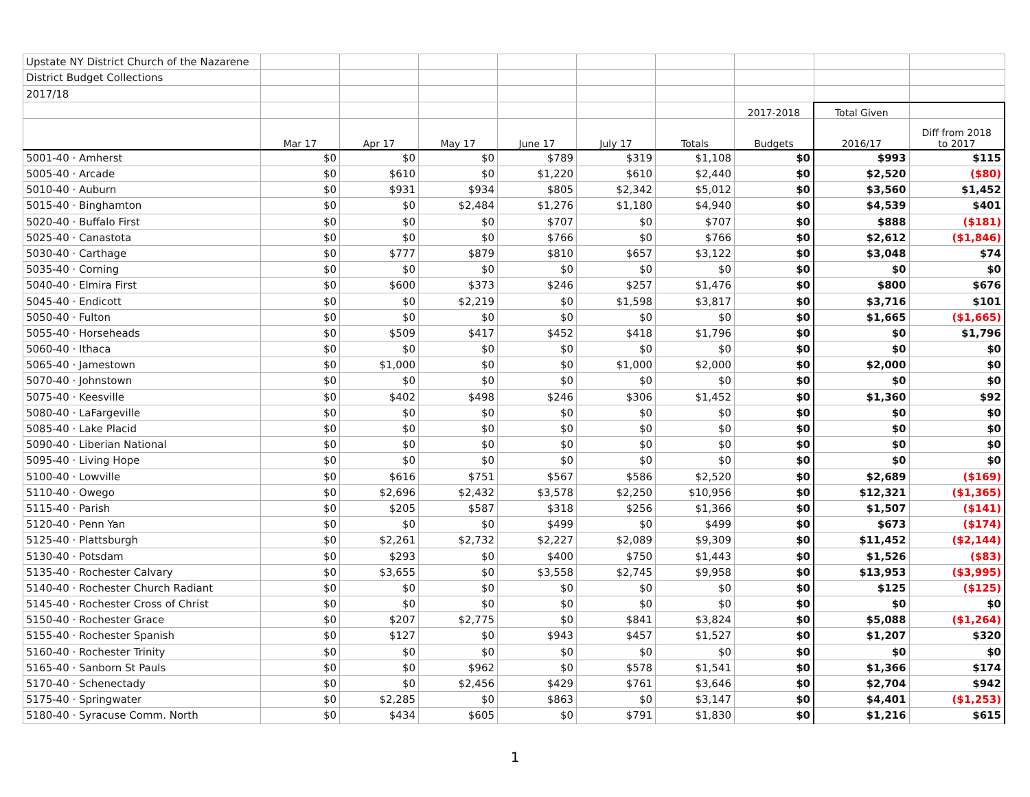| Upstate NY District Church of the Nazarene | | | | | | | | | |
| District Budget Collections | | | | | | | | | |
| 2017/18 | | | | | | | | | |
| | | | | | | | 2017-2018 | Total Given | |
| | Mar 17 | Apr 17 | May 17 | June 17 | July 17 | Totals | Budgets | 2016/17 | Diff from 2018 to 2017 |
| 5001-40 · Amherst | $0 | $0 | $0 | $789 | $319 | $1,108 | $0 | $993 | $115 |
| 5005-40 · Arcade | $0 | $610 | $0 | $1,220 | $610 | $2,440 | $0 | $2,520 | ($80) |
| 5010-40 · Auburn | $0 | $931 | $934 | $805 | $2,342 | $5,012 | $0 | $3,560 | $1,452 |
| 5015-40 · Binghamton | $0 | $0 | $2,484 | $1,276 | $1,180 | $4,940 | $0 | $4,539 | $401 |
| 5020-40 · Buffalo First | $0 | $0 | $0 | $707 | $0 | $707 | $0 | $888 | ($181) |
| 5025-40 · Canastota | $0 | $0 | $0 | $766 | $0 | $766 | $0 | $2,612 | ($1,846) |
| 5030-40 · Carthage | $0 | $777 | $879 | $810 | $657 | $3,122 | $0 | $3,048 | $74 |
| 5035-40 · Corning | $0 | $0 | $0 | $0 | $0 | $0 | $0 | $0 | $0 |
| 5040-40 · Elmira First | $0 | $600 | $373 | $246 | $257 | $1,476 | $0 | $800 | $676 |
| 5045-40 · Endicott | $0 | $0 | $2,219 | $0 | $1,598 | $3,817 | $0 | $3,716 | $101 |
| 5050-40 · Fulton | $0 | $0 | $0 | $0 | $0 | $0 | $0 | $1,665 | ($1,665) |
| 5055-40 · Horseheads | $0 | $509 | $417 | $452 | $418 | $1,796 | $0 | $0 | $1,796 |
| 5060-40 · Ithaca | $0 | $0 | $0 | $0 | $0 | $0 | $0 | $0 | $0 |
| 5065-40 · Jamestown | $0 | $1,000 | $0 | $0 | $1,000 | $2,000 | $0 | $2,000 | $0 |
| 5070-40 · Johnstown | $0 | $0 | $0 | $0 | $0 | $0 | $0 | $0 | $0 |
| 5075-40 · Keesville | $0 | $402 | $498 | $246 | $306 | $1,452 | $0 | $1,360 | $92 |
| 5080-40 · LaFargeville | $0 | $0 | $0 | $0 | $0 | $0 | $0 | $0 | $0 |
| 5085-40 · Lake Placid | $0 | $0 | $0 | $0 | $0 | $0 | $0 | $0 | $0 |
| 5090-40 · Liberian National | $0 | $0 | $0 | $0 | $0 | $0 | $0 | $0 | $0 |
| 5095-40 · Living Hope | $0 | $0 | $0 | $0 | $0 | $0 | $0 | $0 | $0 |
| 5100-40 · Lowville | $0 | $616 | $751 | $567 | $586 | $2,520 | $0 | $2,689 | ($169) |
| 5110-40 · Owego | $0 | $2,696 | $2,432 | $3,578 | $2,250 | $10,956 | $0 | $12,321 | ($1,365) |
| 5115-40 · Parish | $0 | $205 | $587 | $318 | $256 | $1,366 | $0 | $1,507 | ($141) |
| 5120-40 · Penn Yan | $0 | $0 | $0 | $499 | $0 | $499 | $0 | $673 | ($174) |
| 5125-40 · Plattsburgh | $0 | $2,261 | $2,732 | $2,227 | $2,089 | $9,309 | $0 | $11,452 | ($2,144) |
| 5130-40 · Potsdam | $0 | $293 | $0 | $400 | $750 | $1,443 | $0 | $1,526 | ($83) |
| 5135-40 · Rochester Calvary | $0 | $3,655 | $0 | $3,558 | $2,745 | $9,958 | $0 | $13,953 | ($3,995) |
| 5140-40 · Rochester Church Radiant | $0 | $0 | $0 | $0 | $0 | $0 | $0 | $125 | ($125) |
| 5145-40 · Rochester Cross of Christ | $0 | $0 | $0 | $0 | $0 | $0 | $0 | $0 | $0 |
| 5150-40 · Rochester Grace | $0 | $207 | $2,775 | $0 | $841 | $3,824 | $0 | $5,088 | ($1,264) |
| 5155-40 · Rochester Spanish | $0 | $127 | $0 | $943 | $457 | $1,527 | $0 | $1,207 | $320 |
| 5160-40 · Rochester Trinity | $0 | $0 | $0 | $0 | $0 | $0 | $0 | $0 | $0 |
| 5165-40 · Sanborn St Pauls | $0 | $0 | $962 | $0 | $578 | $1,541 | $0 | $1,366 | $174 |
| 5170-40 · Schenectady | $0 | $0 | $2,456 | $429 | $761 | $3,646 | $0 | $2,704 | $942 |
| 5175-40 · Springwater | $0 | $2,285 | $0 | $863 | $0 | $3,147 | $0 | $4,401 | ($1,253) |
| 5180-40 · Syracuse Comm. North | $0 | $434 | $605 | $0 | $791 | $1,830 | $0 | $1,216 | $615 |
1